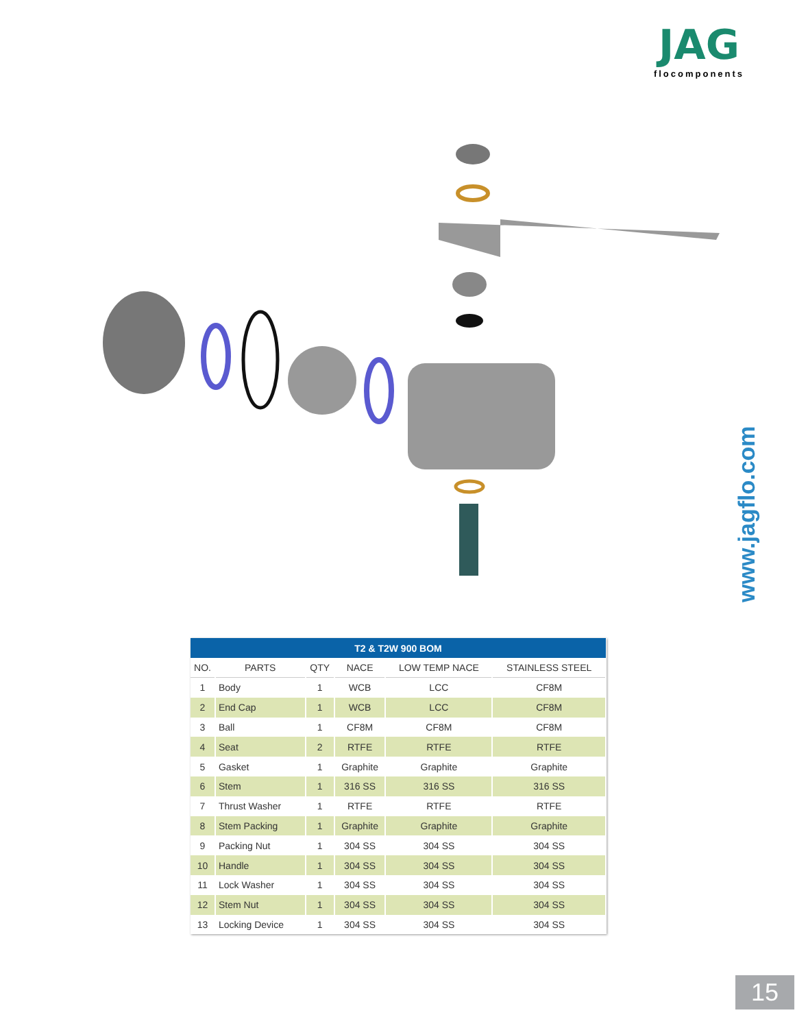JAG
flocomponents
www.jagflo.com
| T2 & T2W 900 BOM | | | | | |
| --- | --- | --- | --- | --- | --- |
| NO. | PARTS | QTY | NACE | LOW TEMP NACE | STAINLESS STEEL |
| 1 | Body | 1 | WCB | LCC | CF8M |
| 2 | End Cap | 1 | WCB | LCC | CF8M |
| 3 | Ball | 1 | CF8M | CF8M | CF8M |
| 4 | Seat | 2 | RTFE | RTFE | RTFE |
| 5 | Gasket | 1 | Graphite | Graphite | Graphite |
| 6 | Stem | 1 | 316 SS | 316 SS | 316 SS |
| 7 | Thrust Washer | 1 | RTFE | RTFE | RTFE |
| 8 | Stem Packing | 1 | Graphite | Graphite | Graphite |
| 9 | Packing Nut | 1 | 304 SS | 304 SS | 304 SS |
| 10 | Handle | 1 | 304 SS | 304 SS | 304 SS |
| 11 | Lock Washer | 1 | 304 SS | 304 SS | 304 SS |
| 12 | Stem Nut | 1 | 304 SS | 304 SS | 304 SS |
| 13 | Locking Device | 1 | 304 SS | 304 SS | 304 SS |
15